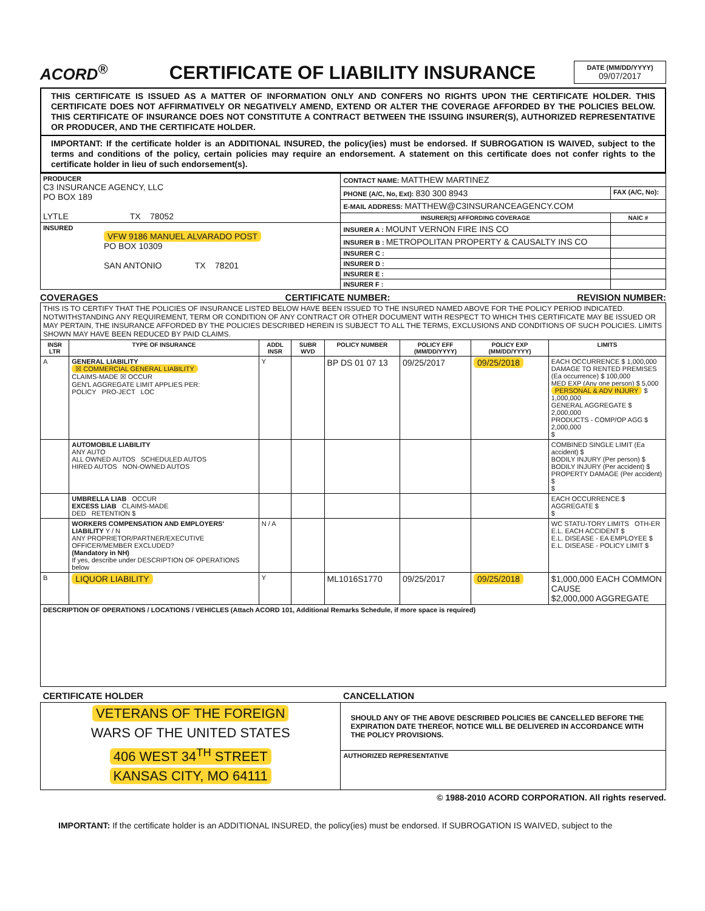ACORD<sup>®</sup>
CERTIFICATE OF LIABILITY INSURANCE
DATE (MM/DD/YYYY)
09/07/2017
THIS CERTIFICATE IS ISSUED AS A MATTER OF INFORMATION ONLY AND CONFERS NO RIGHTS UPON THE CERTIFICATE HOLDER. THIS CERTIFICATE DOES NOT AFFIRMATIVELY OR NEGATIVELY AMEND, EXTEND OR ALTER THE COVERAGE AFFORDED BY THE POLICIES BELOW. THIS CERTIFICATE OF INSURANCE DOES NOT CONSTITUTE A CONTRACT BETWEEN THE ISSUING INSURER(S), AUTHORIZED REPRESENTATIVE OR PRODUCER, AND THE CERTIFICATE HOLDER.
IMPORTANT: If the certificate holder is an ADDITIONAL INSURED, the policy(ies) must be endorsed. If SUBROGATION IS WAIVED, subject to the terms and conditions of the policy, certain policies may require an endorsement. A statement on this certificate does not confer rights to the certificate holder in lieu of such endorsement(s).
| PRODUCER C3 INSURANCE AGENCY, LLC PO BOX 189 LYTLE TX 78052 | CONTACT NAME: MATTHEW MARTINEZ | |
| | PHONE (A/C, No, Ext): 830 300 8943 | FAX (A/C, No): |
| | E-MAIL ADDRESS: MATTHEW@C3INSURANCEAGENCY.COM | |
| | INSURER(S) AFFORDING COVERAGE | NAIC # |
| INSURED VFW 9186 MANUEL ALVARADO POST PO BOX 10309 SAN ANTONIO TX 78201 | INSURER A : MOUNT VERNON FIRE INS CO | |
| | INSURER B : METROPOLITAN PROPERTY & CAUSALTY INS CO | |
| | INSURER C : | |
| | INSURER D : | |
| | INSURER E : | |
| | INSURER F : | |
COVERAGES CERTIFICATE NUMBER: REVISION NUMBER:
| THIS IS TO CERTIFY THAT THE POLICIES OF INSURANCE LISTED BELOW HAVE BEEN ISSUED TO THE INSURED NAMED ABOVE FOR THE POLICY PERIOD INDICATED. NOTWITHSTANDING ANY REQUIREMENT, TERM OR CONDITION OF ANY CONTRACT OR OTHER DOCUMENT WITH RESPECT TO WHICH THIS CERTIFICATE MAY BE ISSUED OR MAY PERTAIN, THE INSURANCE AFFORDED BY THE POLICIES DESCRIBED HEREIN IS SUBJECT TO ALL THE TERMS, EXCLUSIONS AND CONDITIONS OF SUCH POLICIES. LIMITS SHOWN MAY HAVE BEEN REDUCED BY PAID CLAIMS. | | | | | | | |
| INSR LTR | TYPE OF INSURANCE | ADDL INSR | SUBR WVD | POLICY NUMBER | POLICY EFF (MM/DD/YYYY) | POLICY EXP (MM/DD/YYYY) | LIMITS |
| A | GENERAL LIABILITY ☒ COMMERCIAL GENERAL LIABILITY CLAIMS-MADE ☒ OCCUR GEN'L AGGREGATE LIMIT APPLIES PER: POLICY PRO-JECT LOC | Y | | BP DS 01 07 13 | 09/25/2017 | 09/25/2018 | EACH OCCURRENCE $ 1,000,000 DAMAGE TO RENTED PREMISES (Ea occurrence) $ 100,000 MED EXP (Any one person) $ 5,000 PERSONAL & ADV INJURY $ 1,000,000 GENERAL AGGREGATE $ 2,000,000 PRODUCTS - COMP/OP AGG $ 2,000,000 $ |
| | AUTOMOBILE LIABILITY ANY AUTO ALL OWNED AUTOS SCHEDULED AUTOS HIRED AUTOS NON-OWNED AUTOS | | | | | | COMBINED SINGLE LIMIT (Ea accident) $ BODILY INJURY (Per person) $ BODILY INJURY (Per accident) $ PROPERTY DAMAGE (Per accident) $ $ |
| | UMBRELLA LIAB OCCUR EXCESS LIAB CLAIMS-MADE DED RETENTION $ | | | | | | EACH OCCURRENCE $ AGGREGATE $ $ |
| | WORKERS COMPENSATION AND EMPLOYERS' LIABILITY Y / N ANY PROPRIETOR/PARTNER/EXECUTIVE OFFICER/MEMBER EXCLUDED? (Mandatory in NH) If yes, describe under DESCRIPTION OF OPERATIONS below | N / A | | | | | WC STATU-TORY LIMITS OTH-ER E.L. EACH ACCIDENT $ E.L. DISEASE - EA EMPLOYEE $ E.L. DISEASE - POLICY LIMIT $ |
| B | LIQUOR LIABILITY | Y | | ML1016S1770 | 09/25/2017 | 09/25/2018 | $1,000,000 EACH COMMON CAUSE $2,000,000 AGGREGATE |
| DESCRIPTION OF OPERATIONS / LOCATIONS / VEHICLES (Attach ACORD 101, Additional Remarks Schedule, if more space is required) | | | | | | | |
| CERTIFICATE HOLDER | CANCELLATION |
| --- | --- |
| VETERANS OF THE FOREIGN WARS OF THE UNITED STATES 406 WEST 34<sup>TH</sup> STREET KANSAS CITY, MO 64111 | SHOULD ANY OF THE ABOVE DESCRIBED POLICIES BE CANCELLED BEFORE THE EXPIRATION DATE THEREOF, NOTICE WILL BE DELIVERED IN ACCORDANCE WITH THE POLICY PROVISIONS. |
| | AUTHORIZED REPRESENTATIVE |
© 1988-2010 ACORD CORPORATION. All rights reserved.
IMPORTANT: If the certificate holder is an ADDITIONAL INSURED, the policy(ies) must be endorsed. If SUBROGATION IS WAIVED, subject to the